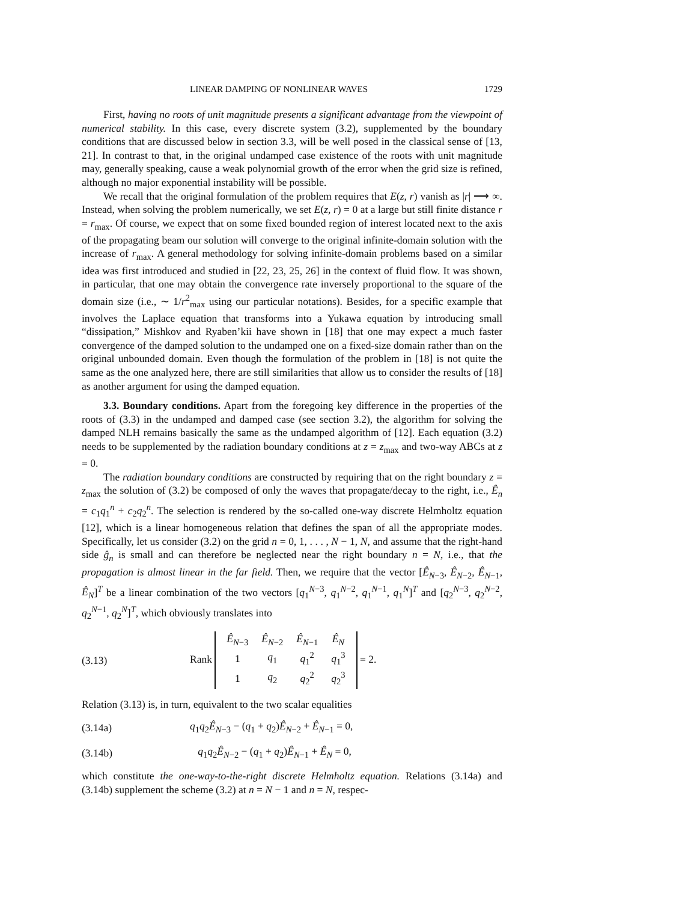LINEAR DAMPING OF NONLINEAR WAVES 1729
First, having no roots of unit magnitude presents a significant advantage from the viewpoint of numerical stability. In this case, every discrete system (3.2), supplemented by the boundary conditions that are discussed below in section 3.3, will be well posed in the classical sense of [13, 21]. In contrast to that, in the original undamped case existence of the roots with unit magnitude may, generally speaking, cause a weak polynomial growth of the error when the grid size is refined, although no major exponential instability will be possible.
We recall that the original formulation of the problem requires that E(z, r) vanish as |r| ⟶ ∞. Instead, when solving the problem numerically, we set E(z, r) = 0 at a large but still finite distance r = r<sub>max</sub>. Of course, we expect that on some fixed bounded region of interest located next to the axis of the propagating beam our solution will converge to the original infinite-domain solution with the increase of r<sub>max</sub>. A general methodology for solving infinite-domain problems based on a similar idea was first introduced and studied in [22, 23, 25, 26] in the context of fluid flow. It was shown, in particular, that one may obtain the convergence rate inversely proportional to the square of the domain size (i.e., ∼ 1/r<sup>2</sup><sub>max</sub> using our particular notations). Besides, for a specific example that involves the Laplace equation that transforms into a Yukawa equation by introducing small “dissipation,” Mishkov and Ryaben’kii have shown in [18] that one may expect a much faster convergence of the damped solution to the undamped one on a fixed-size domain rather than on the original unbounded domain. Even though the formulation of the problem in [18] is not quite the same as the one analyzed here, there are still similarities that allow us to consider the results of [18] as another argument for using the damped equation.
3.3. Boundary conditions. Apart from the foregoing key difference in the properties of the roots of (3.3) in the undamped and damped case (see section 3.2), the algorithm for solving the damped NLH remains basically the same as the undamped algorithm of [12]. Each equation (3.2) needs to be supplemented by the radiation boundary conditions at z = z<sub>max</sub> and two-way ABCs at z = 0.
The radiation boundary conditions are constructed by requiring that on the right boundary z = z<sub>max</sub> the solution of (3.2) be composed of only the waves that propagate/decay to the right, i.e., Ê<sub>n</sub> = c<sub>1</sub>q<sub>1</sub><sup>n</sup> + c<sub>2</sub>q<sub>2</sub><sup>n</sup>. The selection is rendered by the so-called one-way discrete Helmholtz equation [12], which is a linear homogeneous relation that defines the span of all the appropriate modes. Specifically, let us consider (3.2) on the grid n = 0, 1, . . . , N − 1, N, and assume that the right-hand side ĝ<sub>n</sub> is small and can therefore be neglected near the right boundary n = N, i.e., that the propagation is almost linear in the far field. Then, we require that the vector [Ê<sub>N−3</sub>, Ê<sub>N−2</sub>, Ê<sub>N−1</sub>, Ê<sub>N</sub>]<sup>T</sup> be a linear combination of the two vectors [q<sub>1</sub><sup>N−3</sup>, q<sub>1</sub><sup>N−2</sup>, q<sub>1</sub><sup>N−1</sup>, q<sub>1</sub><sup>N</sup>]<sup>T</sup> and [q<sub>2</sub><sup>N−3</sup>, q<sub>2</sub><sup>N−2</sup>, q<sub>2</sub><sup>N−1</sup>, q<sub>2</sub><sup>N</sup>]<sup>T</sup>, which obviously translates into
(3.13) Rank
| Ê<sub>N−3</sub> | Ê<sub>N−2</sub> | Ê<sub>N−1</sub> | Ê<sub>N</sub> |
| 1 | q<sub>1</sub> | q<sub>1</sub><sup>2</sup> | q<sub>1</sub><sup>3</sup> |
| 1 | q<sub>2</sub> | q<sub>2</sub><sup>2</sup> | q<sub>2</sub><sup>3</sup> |
= 2.
Relation (3.13) is, in turn, equivalent to the two scalar equalities
(3.14a) q<sub>1</sub>q<sub>2</sub>Ê<sub>N−3</sub> − (q<sub>1</sub> + q<sub>2</sub>)Ê<sub>N−2</sub> + Ê<sub>N−1</sub> = 0,
(3.14b) q<sub>1</sub>q<sub>2</sub>Ê<sub>N−2</sub> − (q<sub>1</sub> + q<sub>2</sub>)Ê<sub>N−1</sub> + Ê<sub>N</sub> = 0,
which constitute the one-way-to-the-right discrete Helmholtz equation. Relations (3.14a) and (3.14b) supplement the scheme (3.2) at n = N − 1 and n = N, respec-